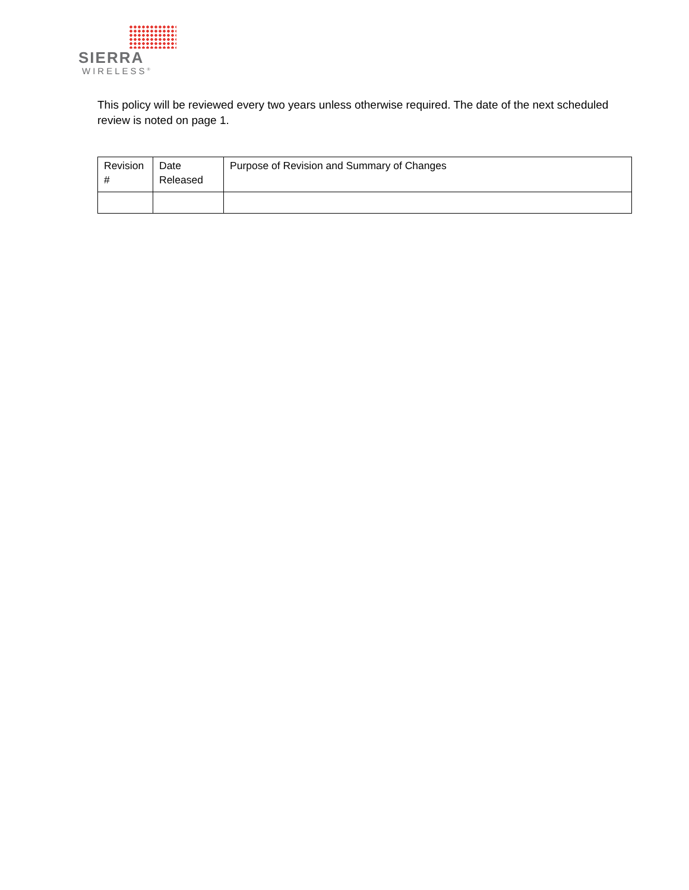SIERRA
WIRELESS<sup>®</sup>
This policy will be reviewed every two years unless otherwise required. The date of the next scheduled review is noted on page 1.
| Revision # | Date Released | Purpose of Revision and Summary of Changes |
| --- | --- | --- |